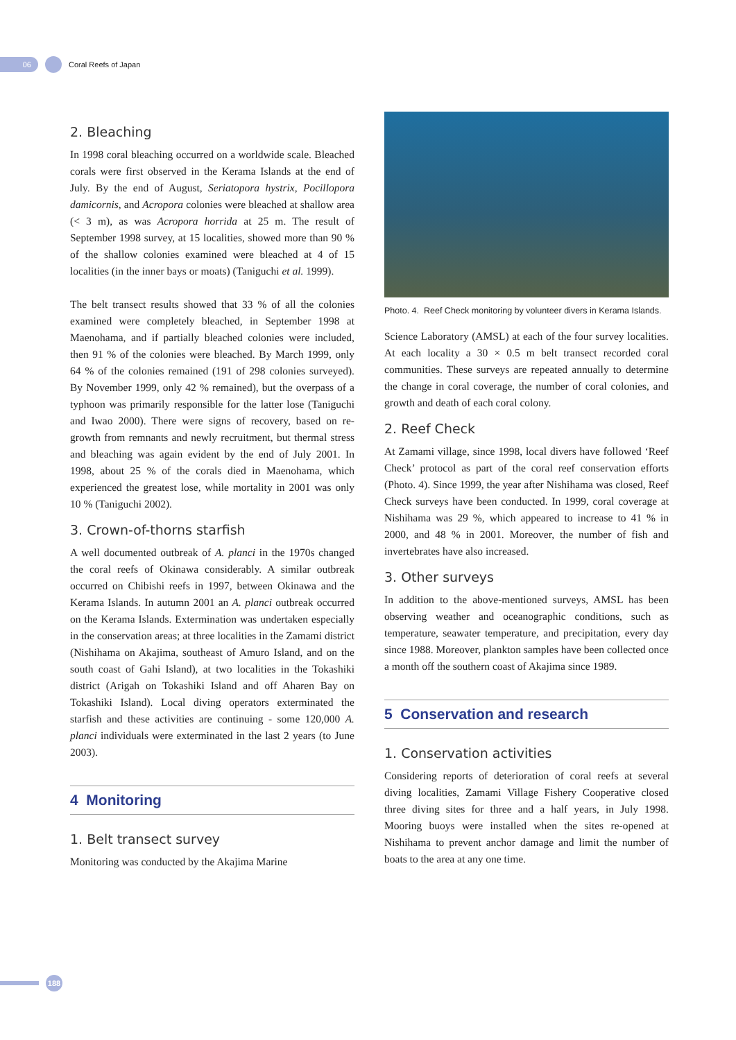06
Coral Reefs of Japan
2. Bleaching
In 1998 coral bleaching occurred on a worldwide scale. Bleached corals were first observed in the Kerama Islands at the end of July. By the end of August, Seriatopora hystrix, Pocillopora damicornis, and Acropora colonies were bleached at shallow area (< 3 m), as was Acropora horrida at 25 m. The result of September 1998 survey, at 15 localities, showed more than 90 % of the shallow colonies examined were bleached at 4 of 15 localities (in the inner bays or moats) (Taniguchi et al. 1999).
The belt transect results showed that 33 % of all the colonies examined were completely bleached, in September 1998 at Maenohama, and if partially bleached colonies were included, then 91 % of the colonies were bleached. By March 1999, only 64 % of the colonies remained (191 of 298 colonies surveyed). By November 1999, only 42 % remained), but the overpass of a typhoon was primarily responsible for the latter lose (Taniguchi and Iwao 2000). There were signs of recovery, based on re-growth from remnants and newly recruitment, but thermal stress and bleaching was again evident by the end of July 2001. In 1998, about 25 % of the corals died in Maenohama, which experienced the greatest lose, while mortality in 2001 was only 10 % (Taniguchi 2002).
3. Crown-of-thorns starfish
A well documented outbreak of A. planci in the 1970s changed the coral reefs of Okinawa considerably. A similar outbreak occurred on Chibishi reefs in 1997, between Okinawa and the Kerama Islands. In autumn 2001 an A. planci outbreak occurred on the Kerama Islands. Extermination was undertaken especially in the conservation areas; at three localities in the Zamami district (Nishihama on Akajima, southeast of Amuro Island, and on the south coast of Gahi Island), at two localities in the Tokashiki district (Arigah on Tokashiki Island and off Aharen Bay on Tokashiki Island). Local diving operators exterminated the starfish and these activities are continuing - some 120,000 A. planci individuals were exterminated in the last 2 years (to June 2003).
4 Monitoring
1. Belt transect survey
Monitoring was conducted by the Akajima Marine
Photo. 4. Reef Check monitoring by volunteer divers in Kerama Islands.
Science Laboratory (AMSL) at each of the four survey localities. At each locality a 30 × 0.5 m belt transect recorded coral communities. These surveys are repeated annually to determine the change in coral coverage, the number of coral colonies, and growth and death of each coral colony.
2. Reef Check
At Zamami village, since 1998, local divers have followed ‘Reef Check’ protocol as part of the coral reef conservation efforts (Photo. 4). Since 1999, the year after Nishihama was closed, Reef Check surveys have been conducted. In 1999, coral coverage at Nishihama was 29 %, which appeared to increase to 41 % in 2000, and 48 % in 2001. Moreover, the number of fish and invertebrates have also increased.
3. Other surveys
In addition to the above-mentioned surveys, AMSL has been observing weather and oceanographic conditions, such as temperature, seawater temperature, and precipitation, every day since 1988. Moreover, plankton samples have been collected once a month off the southern coast of Akajima since 1989.
5 Conservation and research
1. Conservation activities
Considering reports of deterioration of coral reefs at several diving localities, Zamami Village Fishery Cooperative closed three diving sites for three and a half years, in July 1998. Mooring buoys were installed when the sites re-opened at Nishihama to prevent anchor damage and limit the number of boats to the area at any one time.
188